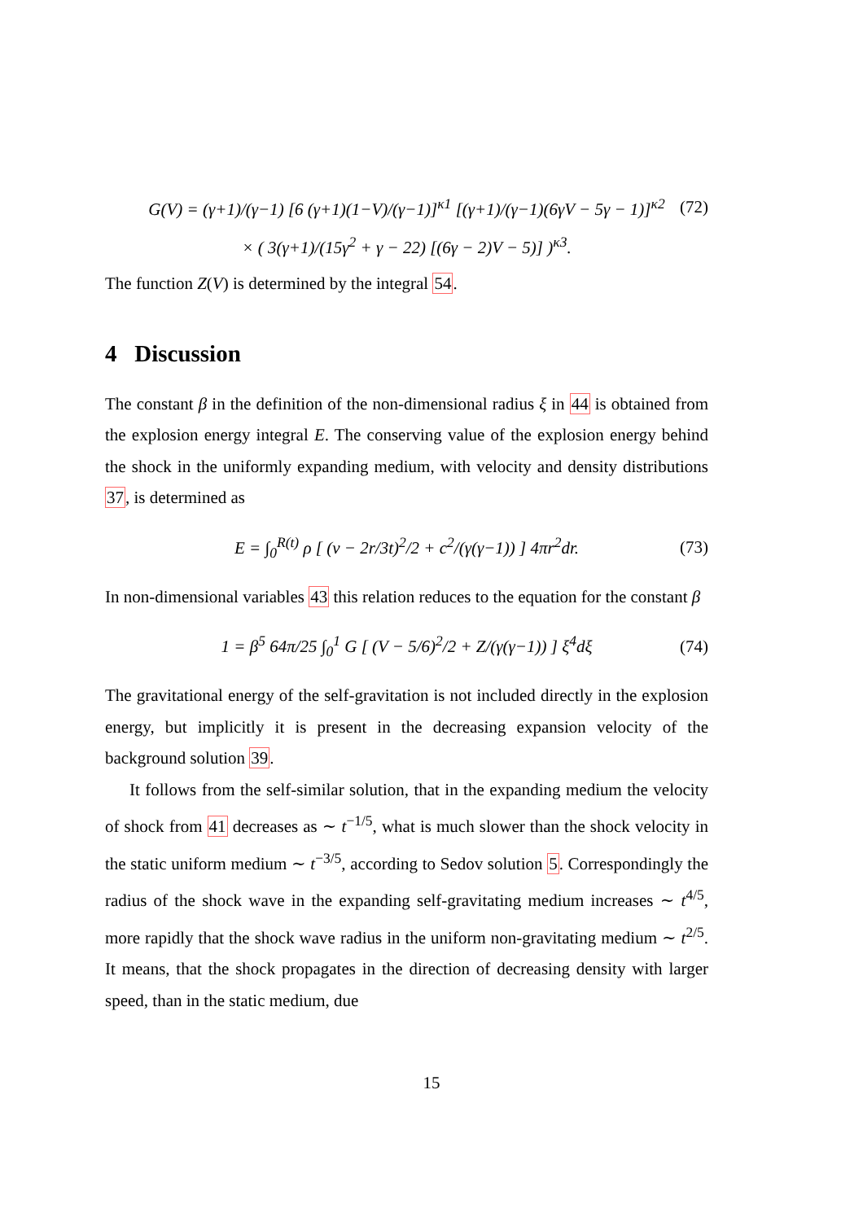G(V) = (γ+1)/(γ−1) [6 (γ+1)(1−V)/(γ−1)]<sup>κ1</sup> [(γ+1)/(γ−1)(6γV − 5γ − 1)]<sup>κ2</sup> (72)
× ( 3(γ+1)/(15γ<sup>2</sup> + γ − 22) [(6γ − 2)V − 5)] )<sup>κ3</sup>.
The function Z(V) is determined by the integral 54.
4 Discussion
The constant β in the definition of the non-dimensional radius ξ in 44 is obtained from the explosion energy integral E. The conserving value of the explosion energy behind the shock in the uniformly expanding medium, with velocity and density distributions 37, is determined as
E = ∫<sub>0</sub><sup>R(t)</sup> ρ [ (v − 2r/3t)<sup>2</sup>/2 + c<sup>2</sup>/(γ(γ−1)) ] 4πr<sup>2</sup>dr. (73)
In non-dimensional variables 43 this relation reduces to the equation for the constant β
1 = β<sup>5</sup> 64π/25 ∫<sub>0</sub><sup>1</sup> G [ (V − 5/6)<sup>2</sup>/2 + Z/(γ(γ−1)) ] ξ<sup>4</sup>dξ (74)
The gravitational energy of the self-gravitation is not included directly in the explosion energy, but implicitly it is present in the decreasing expansion velocity of the background solution 39.
It follows from the self-similar solution, that in the expanding medium the velocity of shock from 41 decreases as ∼ t<sup>−1/5</sup>, what is much slower than the shock velocity in the static uniform medium ∼ t<sup>−3/5</sup>, according to Sedov solution 5. Correspondingly the radius of the shock wave in the expanding self-gravitating medium increases ∼ t<sup>4/5</sup>, more rapidly that the shock wave radius in the uniform non-gravitating medium ∼ t<sup>2/5</sup>. It means, that the shock propagates in the direction of decreasing density with larger speed, than in the static medium, due
15